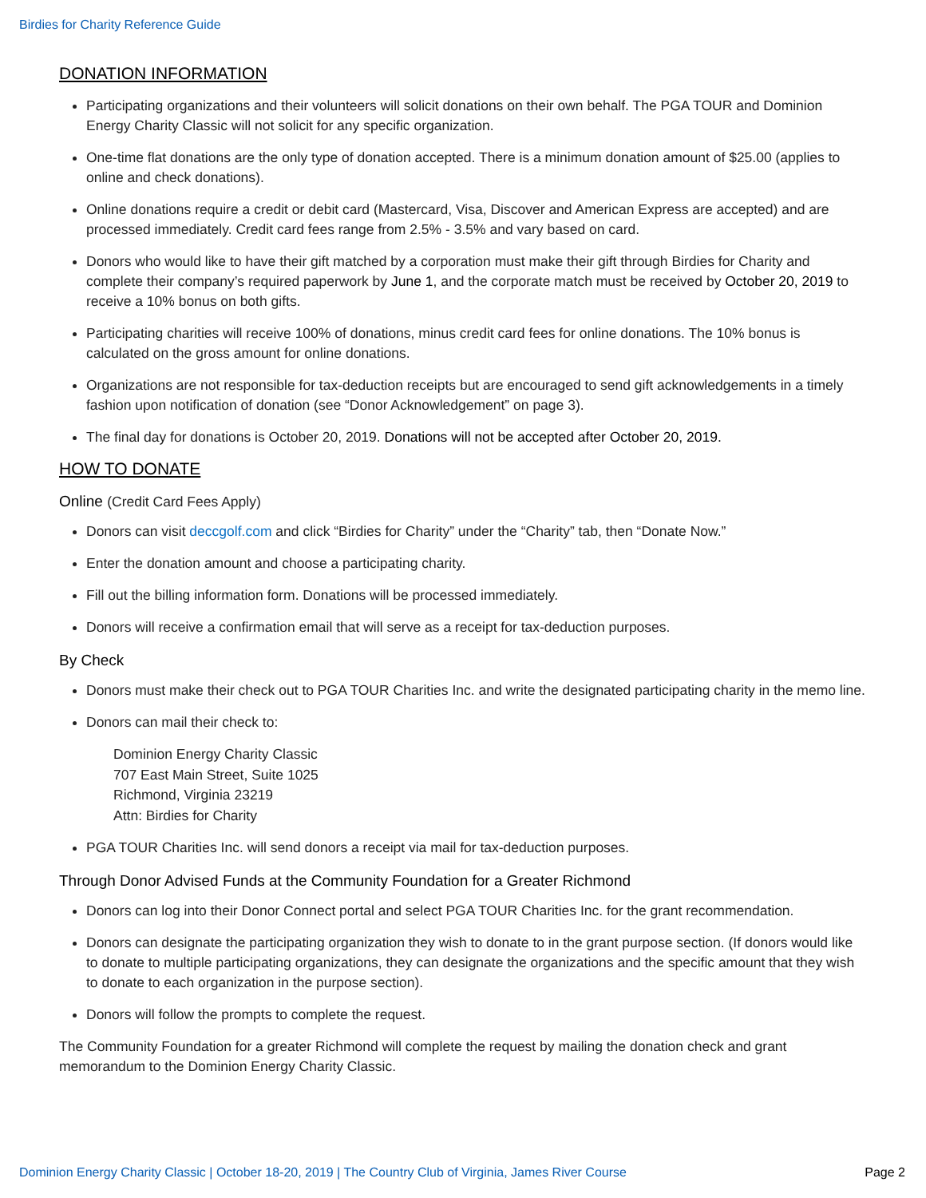Birdies for Charity Reference Guide
DONATION INFORMATION
Participating organizations and their volunteers will solicit donations on their own behalf. The PGA TOUR and Dominion Energy Charity Classic will not solicit for any specific organization.
One-time flat donations are the only type of donation accepted. There is a minimum donation amount of $25.00 (applies to online and check donations).
Online donations require a credit or debit card (Mastercard, Visa, Discover and American Express are accepted) and are processed immediately. Credit card fees range from 2.5% - 3.5% and vary based on card.
Donors who would like to have their gift matched by a corporation must make their gift through Birdies for Charity and complete their company’s required paperwork by June 1, and the corporate match must be received by October 20, 2019 to receive a 10% bonus on both gifts.
Participating charities will receive 100% of donations, minus credit card fees for online donations. The 10% bonus is calculated on the gross amount for online donations.
Organizations are not responsible for tax-deduction receipts but are encouraged to send gift acknowledgements in a timely fashion upon notification of donation (see “Donor Acknowledgement” on page 3).
The final day for donations is October 20, 2019. Donations will not be accepted after October 20, 2019.
HOW TO DONATE
Online (Credit Card Fees Apply)
Donors can visit deccgolf.com and click “Birdies for Charity” under the “Charity” tab, then “Donate Now.”
Enter the donation amount and choose a participating charity.
Fill out the billing information form. Donations will be processed immediately.
Donors will receive a confirmation email that will serve as a receipt for tax-deduction purposes.
By Check
Donors must make their check out to PGA TOUR Charities Inc. and write the designated participating charity in the memo line.
Donors can mail their check to:
Dominion Energy Charity Classic
707 East Main Street, Suite 1025
Richmond, Virginia 23219
Attn: Birdies for Charity
PGA TOUR Charities Inc. will send donors a receipt via mail for tax-deduction purposes.
Through Donor Advised Funds at the Community Foundation for a Greater Richmond
Donors can log into their Donor Connect portal and select PGA TOUR Charities Inc. for the grant recommendation.
Donors can designate the participating organization they wish to donate to in the grant purpose section. (If donors would like to donate to multiple participating organizations, they can designate the organizations and the specific amount that they wish to donate to each organization in the purpose section).
Donors will follow the prompts to complete the request.
The Community Foundation for a greater Richmond will complete the request by mailing the donation check and grant memorandum to the Dominion Energy Charity Classic.
Dominion Energy Charity Classic | October 18-20, 2019 | The Country Club of Virginia, James River Course Page 2